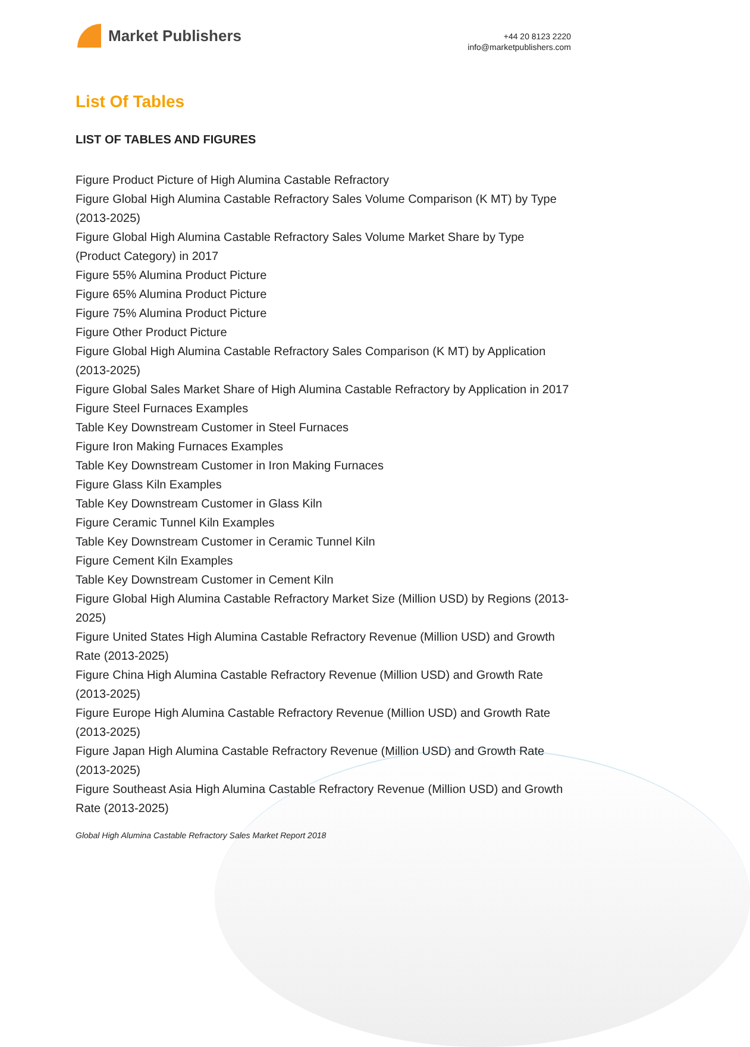Market Publishers
+44 20 8123 2220
info@marketpublishers.com
List Of Tables
LIST OF TABLES AND FIGURES
Figure Product Picture of High Alumina Castable Refractory
Figure Global High Alumina Castable Refractory Sales Volume Comparison (K MT) by Type (2013-2025)
Figure Global High Alumina Castable Refractory Sales Volume Market Share by Type (Product Category) in 2017
Figure 55% Alumina Product Picture
Figure 65% Alumina Product Picture
Figure 75% Alumina Product Picture
Figure Other Product Picture
Figure Global High Alumina Castable Refractory Sales Comparison (K MT) by Application (2013-2025)
Figure Global Sales Market Share of High Alumina Castable Refractory by Application in 2017
Figure Steel Furnaces Examples
Table Key Downstream Customer in Steel Furnaces
Figure Iron Making Furnaces Examples
Table Key Downstream Customer in Iron Making Furnaces
Figure Glass Kiln Examples
Table Key Downstream Customer in Glass Kiln
Figure Ceramic Tunnel Kiln Examples
Table Key Downstream Customer in Ceramic Tunnel Kiln
Figure Cement Kiln Examples
Table Key Downstream Customer in Cement Kiln
Figure Global High Alumina Castable Refractory Market Size (Million USD) by Regions (2013-2025)
Figure United States High Alumina Castable Refractory Revenue (Million USD) and Growth Rate (2013-2025)
Figure China High Alumina Castable Refractory Revenue (Million USD) and Growth Rate (2013-2025)
Figure Europe High Alumina Castable Refractory Revenue (Million USD) and Growth Rate (2013-2025)
Figure Japan High Alumina Castable Refractory Revenue (Million USD) and Growth Rate (2013-2025)
Figure Southeast Asia High Alumina Castable Refractory Revenue (Million USD) and Growth Rate (2013-2025)
Global High Alumina Castable Refractory Sales Market Report 2018